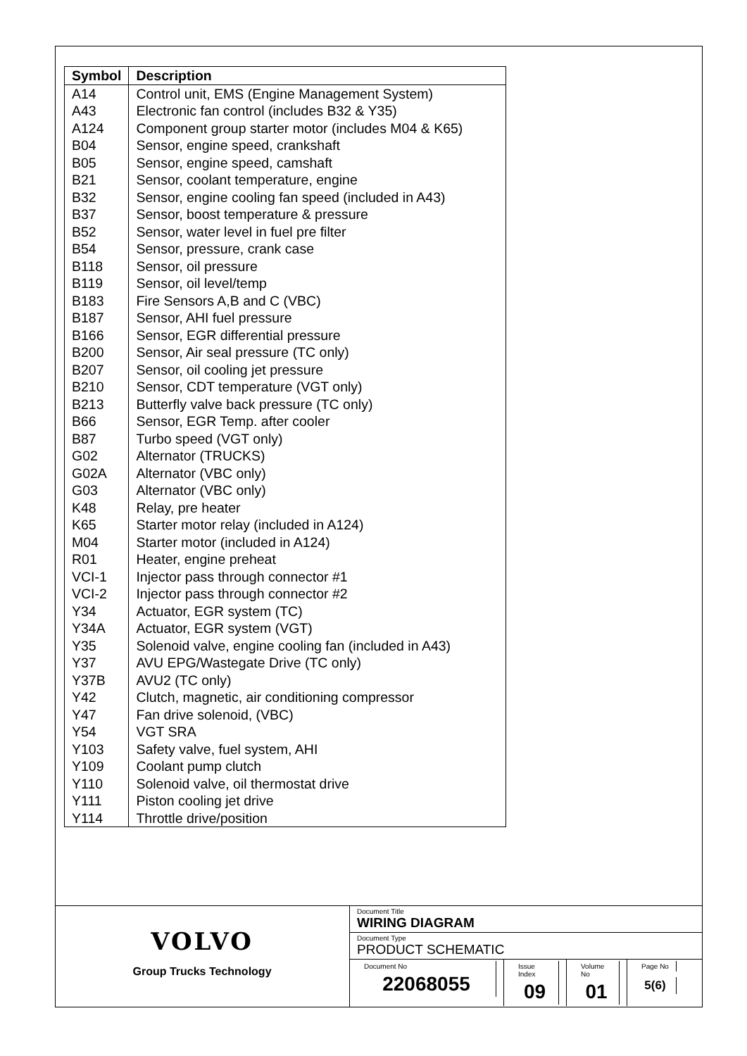| Symbol | Description |
| --- | --- |
| A14 | Control unit, EMS (Engine Management System) |
| A43 | Electronic fan control (includes B32 & Y35) |
| A124 | Component group starter motor (includes M04 & K65) |
| B04 | Sensor, engine speed, crankshaft |
| B05 | Sensor, engine speed, camshaft |
| B21 | Sensor, coolant temperature, engine |
| B32 | Sensor, engine cooling fan speed (included in A43) |
| B37 | Sensor, boost temperature & pressure |
| B52 | Sensor, water level in fuel pre filter |
| B54 | Sensor, pressure, crank case |
| B118 | Sensor, oil pressure |
| B119 | Sensor, oil level/temp |
| B183 | Fire Sensors A,B and C (VBC) |
| B187 | Sensor, AHI fuel pressure |
| B166 | Sensor, EGR differential pressure |
| B200 | Sensor, Air seal pressure (TC only) |
| B207 | Sensor, oil cooling jet pressure |
| B210 | Sensor, CDT temperature (VGT only) |
| B213 | Butterfly valve back pressure (TC only) |
| B66 | Sensor, EGR Temp. after cooler |
| B87 | Turbo speed (VGT only) |
| G02 | Alternator (TRUCKS) |
| G02A | Alternator (VBC only) |
| G03 | Alternator (VBC only) |
| K48 | Relay, pre heater |
| K65 | Starter motor relay (included in A124) |
| M04 | Starter motor (included in A124) |
| R01 | Heater, engine preheat |
| VCI-1 | Injector pass through connector #1 |
| VCI-2 | Injector pass through connector #2 |
| Y34 | Actuator, EGR system (TC) |
| Y34A | Actuator, EGR system (VGT) |
| Y35 | Solenoid valve, engine cooling fan (included in A43) |
| Y37 | AVU EPG/Wastegate Drive (TC only) |
| Y37B | AVU2 (TC only) |
| Y42 | Clutch, magnetic, air conditioning compressor |
| Y47 | Fan drive solenoid, (VBC) |
| Y54 | VGT SRA |
| Y103 | Safety valve, fuel system, AHI |
| Y109 | Coolant pump clutch |
| Y110 | Solenoid valve, oil thermostat drive |
| Y111 | Piston cooling jet drive |
| Y114 | Throttle drive/position |
VOLVO
Group Trucks Technology
Document Title
WIRING DIAGRAM
Document Type
PRODUCT SCHEMATIC
Document No
22068055
Issue Index
09
Volume No
01
Page No
5(6)